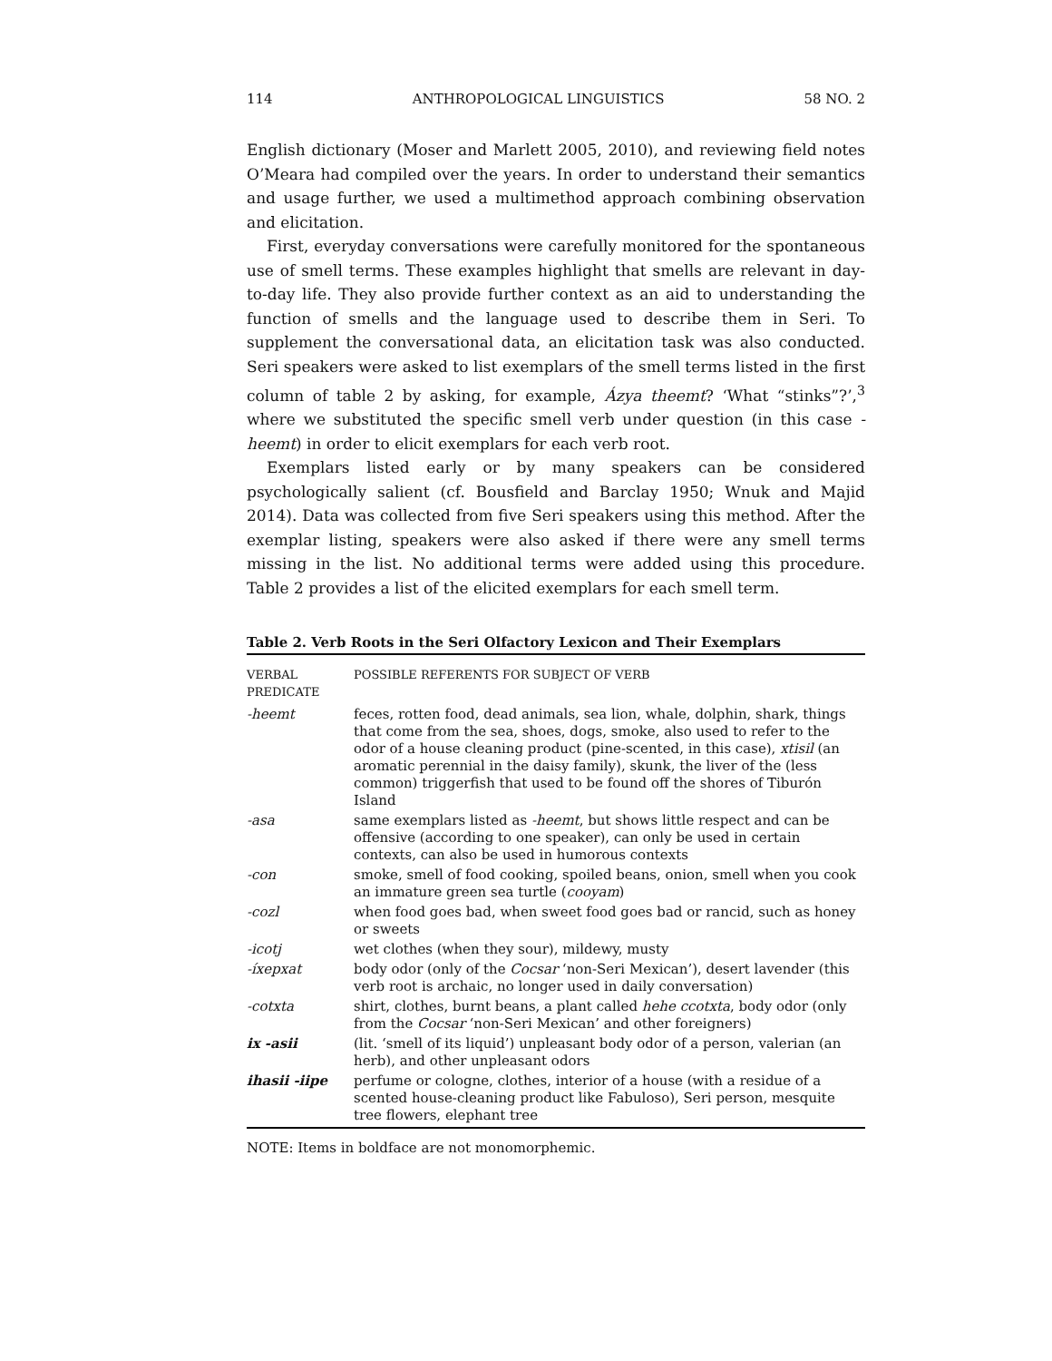114 ANTHROPOLOGICAL LINGUISTICS 58 NO. 2
English dictionary (Moser and Marlett 2005, 2010), and reviewing field notes O’Meara had compiled over the years. In order to understand their semantics and usage further, we used a multimethod approach combining observation and elicitation.
First, everyday conversations were carefully monitored for the spontaneous use of smell terms. These examples highlight that smells are relevant in day-to-day life. They also provide further context as an aid to understanding the function of smells and the language used to describe them in Seri. To supplement the conversational data, an elicitation task was also conducted. Seri speakers were asked to list exemplars of the smell terms listed in the first column of table 2 by asking, for example, Ázya theemt? ‘What “stinks”?’,<sup>3</sup> where we substituted the specific smell verb under question (in this case -heemt) in order to elicit exemplars for each verb root.
Exemplars listed early or by many speakers can be considered psychologically salient (cf. Bousfield and Barclay 1950; Wnuk and Majid 2014). Data was collected from five Seri speakers using this method. After the exemplar listing, speakers were also asked if there were any smell terms missing in the list. No additional terms were added using this procedure. Table 2 provides a list of the elicited exemplars for each smell term.
Table 2. Verb Roots in the Seri Olfactory Lexicon and Their Exemplars
| VERBAL PREDICATE | POSSIBLE REFERENTS FOR SUBJECT OF VERB |
| --- | --- |
| -heemt | feces, rotten food, dead animals, sea lion, whale, dolphin, shark, things that come from the sea, shoes, dogs, smoke, also used to refer to the odor of a house cleaning product (pine-scented, in this case), xtisil (an aromatic perennial in the daisy family), skunk, the liver of the (less common) triggerfish that used to be found off the shores of Tiburón Island |
| -asa | same exemplars listed as -heemt , but shows little respect and can be offensive (according to one speaker), can only be used in certain contexts, can also be used in humorous contexts |
| -con | smoke, smell of food cooking, spoiled beans, onion, smell when you cook an immature green sea turtle ( cooyam ) |
| -cozl | when food goes bad, when sweet food goes bad or rancid, such as honey or sweets |
| -icotj | wet clothes (when they sour), mildewy, musty |
| -íxepxat | body odor (only of the Cocsar ‘non-Seri Mexican’), desert lavender (this verb root is archaic, no longer used in daily conversation) |
| -cotxta | shirt, clothes, burnt beans, a plant called hehe ccotxta , body odor (only from the Cocsar ‘non-Seri Mexican’ and other foreigners) |
| ix -asii | (lit. ‘smell of its liquid’) unpleasant body odor of a person, valerian (an herb), and other unpleasant odors |
| ihasii -iipe | perfume or cologne, clothes, interior of a house (with a residue of a scented house-cleaning product like Fabuloso), Seri person, mesquite tree flowers, elephant tree |
NOTE: Items in boldface are not monomorphemic.